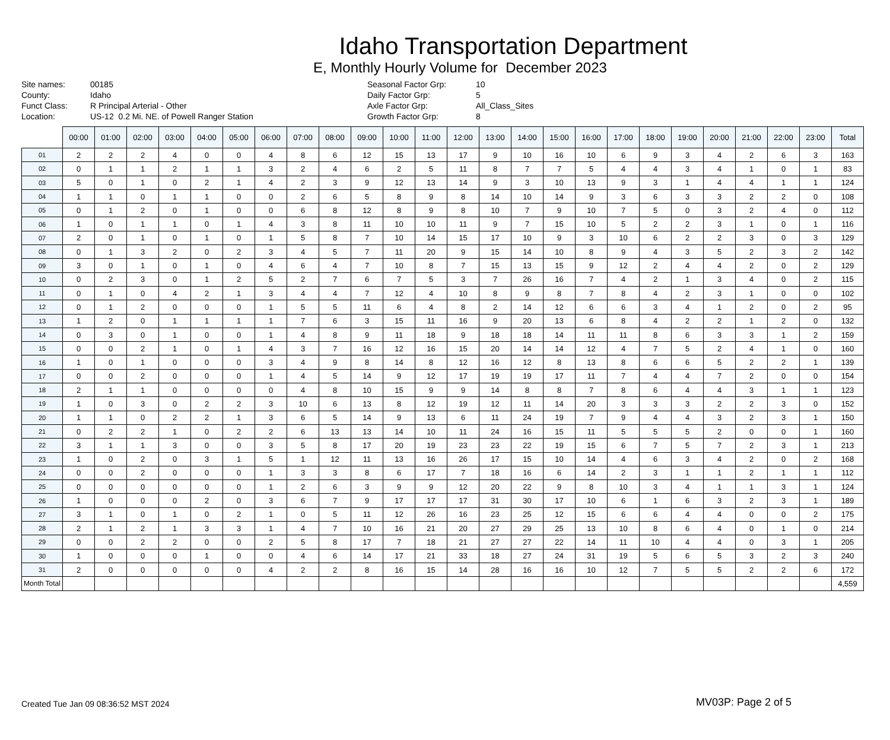Idaho Transportation Department
E, Monthly Hourly Volume for December 2023
Site names:
County:
Funct Class:
Location:
00185
Idaho
R Principal Arterial - Other
US-12 0.2 Mi. NE. of Powell Ranger Station
Seasonal Factor Grp:
Daily Factor Grp:
Axle Factor Grp:
Growth Factor Grp:
10
5
All_Class_Sites
8
| | 00:00 | 01:00 | 02:00 | 03:00 | 04:00 | 05:00 | 06:00 | 07:00 | 08:00 | 09:00 | 10:00 | 11:00 | 12:00 | 13:00 | 14:00 | 15:00 | 16:00 | 17:00 | 18:00 | 19:00 | 20:00 | 21:00 | 22:00 | 23:00 | Total |
| --- | --- | --- | --- | --- | --- | --- | --- | --- | --- | --- | --- | --- | --- | --- | --- | --- | --- | --- | --- | --- | --- | --- | --- | --- | --- |
| 01 | 2 | 2 | 2 | 4 | 0 | 0 | 4 | 8 | 6 | 12 | 15 | 13 | 17 | 9 | 10 | 16 | 10 | 6 | 9 | 3 | 4 | 2 | 6 | 3 | 163 |
| 02 | 0 | 1 | 1 | 2 | 1 | 1 | 3 | 2 | 4 | 6 | 2 | 5 | 11 | 8 | 7 | 7 | 5 | 4 | 4 | 3 | 4 | 1 | 0 | 1 | 83 |
| 03 | 5 | 0 | 1 | 0 | 2 | 1 | 4 | 2 | 3 | 9 | 12 | 13 | 14 | 9 | 3 | 10 | 13 | 9 | 3 | 1 | 4 | 4 | 1 | 1 | 124 |
| 04 | 1 | 1 | 0 | 1 | 1 | 0 | 0 | 2 | 6 | 5 | 8 | 9 | 8 | 14 | 10 | 14 | 9 | 3 | 6 | 3 | 3 | 2 | 2 | 0 | 108 |
| 05 | 0 | 1 | 2 | 0 | 1 | 0 | 0 | 6 | 8 | 12 | 8 | 9 | 8 | 10 | 7 | 9 | 10 | 7 | 5 | 0 | 3 | 2 | 4 | 0 | 112 |
| 06 | 1 | 0 | 1 | 1 | 0 | 1 | 4 | 3 | 8 | 11 | 10 | 10 | 11 | 9 | 7 | 15 | 10 | 5 | 2 | 2 | 3 | 1 | 0 | 1 | 116 |
| 07 | 2 | 0 | 1 | 0 | 1 | 0 | 1 | 5 | 8 | 7 | 10 | 14 | 15 | 17 | 10 | 9 | 3 | 10 | 6 | 2 | 2 | 3 | 0 | 3 | 129 |
| 08 | 0 | 1 | 3 | 2 | 0 | 2 | 3 | 4 | 5 | 7 | 11 | 20 | 9 | 15 | 14 | 10 | 8 | 9 | 4 | 3 | 5 | 2 | 3 | 2 | 142 |
| 09 | 3 | 0 | 1 | 0 | 1 | 0 | 4 | 6 | 4 | 7 | 10 | 8 | 7 | 15 | 13 | 15 | 9 | 12 | 2 | 4 | 4 | 2 | 0 | 2 | 129 |
| 10 | 0 | 2 | 3 | 0 | 1 | 2 | 5 | 2 | 7 | 6 | 7 | 5 | 3 | 7 | 26 | 16 | 7 | 4 | 2 | 1 | 3 | 4 | 0 | 2 | 115 |
| 11 | 0 | 1 | 0 | 4 | 2 | 1 | 3 | 4 | 4 | 7 | 12 | 4 | 10 | 8 | 9 | 8 | 7 | 8 | 4 | 2 | 3 | 1 | 0 | 0 | 102 |
| 12 | 0 | 1 | 2 | 0 | 0 | 0 | 1 | 5 | 5 | 11 | 6 | 4 | 8 | 2 | 14 | 12 | 6 | 6 | 3 | 4 | 1 | 2 | 0 | 2 | 95 |
| 13 | 1 | 2 | 0 | 1 | 1 | 1 | 1 | 7 | 6 | 3 | 15 | 11 | 16 | 9 | 20 | 13 | 6 | 8 | 4 | 2 | 2 | 1 | 2 | 0 | 132 |
| 14 | 0 | 3 | 0 | 1 | 0 | 0 | 1 | 4 | 8 | 9 | 11 | 18 | 9 | 18 | 18 | 14 | 11 | 11 | 8 | 6 | 3 | 3 | 1 | 2 | 159 |
| 15 | 0 | 0 | 2 | 1 | 0 | 1 | 4 | 3 | 7 | 16 | 12 | 16 | 15 | 20 | 14 | 14 | 12 | 4 | 7 | 5 | 2 | 4 | 1 | 0 | 160 |
| 16 | 1 | 0 | 1 | 0 | 0 | 0 | 3 | 4 | 9 | 8 | 14 | 8 | 12 | 16 | 12 | 8 | 13 | 8 | 6 | 6 | 5 | 2 | 2 | 1 | 139 |
| 17 | 0 | 0 | 2 | 0 | 0 | 0 | 1 | 4 | 5 | 14 | 9 | 12 | 17 | 19 | 19 | 17 | 11 | 7 | 4 | 4 | 7 | 2 | 0 | 0 | 154 |
| 18 | 2 | 1 | 1 | 0 | 0 | 0 | 0 | 4 | 8 | 10 | 15 | 9 | 9 | 14 | 8 | 8 | 7 | 8 | 6 | 4 | 4 | 3 | 1 | 1 | 123 |
| 19 | 1 | 0 | 3 | 0 | 2 | 2 | 3 | 10 | 6 | 13 | 8 | 12 | 19 | 12 | 11 | 14 | 20 | 3 | 3 | 3 | 2 | 2 | 3 | 0 | 152 |
| 20 | 1 | 1 | 0 | 2 | 2 | 1 | 3 | 6 | 5 | 14 | 9 | 13 | 6 | 11 | 24 | 19 | 7 | 9 | 4 | 4 | 3 | 2 | 3 | 1 | 150 |
| 21 | 0 | 2 | 2 | 1 | 0 | 2 | 2 | 6 | 13 | 13 | 14 | 10 | 11 | 24 | 16 | 15 | 11 | 5 | 5 | 5 | 2 | 0 | 0 | 1 | 160 |
| 22 | 3 | 1 | 1 | 3 | 0 | 0 | 3 | 5 | 8 | 17 | 20 | 19 | 23 | 23 | 22 | 19 | 15 | 6 | 7 | 5 | 7 | 2 | 3 | 1 | 213 |
| 23 | 1 | 0 | 2 | 0 | 3 | 1 | 5 | 1 | 12 | 11 | 13 | 16 | 26 | 17 | 15 | 10 | 14 | 4 | 6 | 3 | 4 | 2 | 0 | 2 | 168 |
| 24 | 0 | 0 | 2 | 0 | 0 | 0 | 1 | 3 | 3 | 8 | 6 | 17 | 7 | 18 | 16 | 6 | 14 | 2 | 3 | 1 | 1 | 2 | 1 | 1 | 112 |
| 25 | 0 | 0 | 0 | 0 | 0 | 0 | 1 | 2 | 6 | 3 | 9 | 9 | 12 | 20 | 22 | 9 | 8 | 10 | 3 | 4 | 1 | 1 | 3 | 1 | 124 |
| 26 | 1 | 0 | 0 | 0 | 2 | 0 | 3 | 6 | 7 | 9 | 17 | 17 | 17 | 31 | 30 | 17 | 10 | 6 | 1 | 6 | 3 | 2 | 3 | 1 | 189 |
| 27 | 3 | 1 | 0 | 1 | 0 | 2 | 1 | 0 | 5 | 11 | 12 | 26 | 16 | 23 | 25 | 12 | 15 | 6 | 6 | 4 | 4 | 0 | 0 | 2 | 175 |
| 28 | 2 | 1 | 2 | 1 | 3 | 3 | 1 | 4 | 7 | 10 | 16 | 21 | 20 | 27 | 29 | 25 | 13 | 10 | 8 | 6 | 4 | 0 | 1 | 0 | 214 |
| 29 | 0 | 0 | 2 | 2 | 0 | 0 | 2 | 5 | 8 | 17 | 7 | 18 | 21 | 27 | 27 | 22 | 14 | 11 | 10 | 4 | 4 | 0 | 3 | 1 | 205 |
| 30 | 1 | 0 | 0 | 0 | 1 | 0 | 0 | 4 | 6 | 14 | 17 | 21 | 33 | 18 | 27 | 24 | 31 | 19 | 5 | 6 | 5 | 3 | 2 | 3 | 240 |
| 31 | 2 | 0 | 0 | 0 | 0 | 0 | 4 | 2 | 2 | 8 | 16 | 15 | 14 | 28 | 16 | 16 | 10 | 12 | 7 | 5 | 5 | 2 | 2 | 6 | 172 |
| Month Total | | | | | | | | | | | | | | | | | | | | | | | | | 4,559 |
Created Tue Jan 09 08:36:52 MST 2024
MV03P: Page 2 of 5